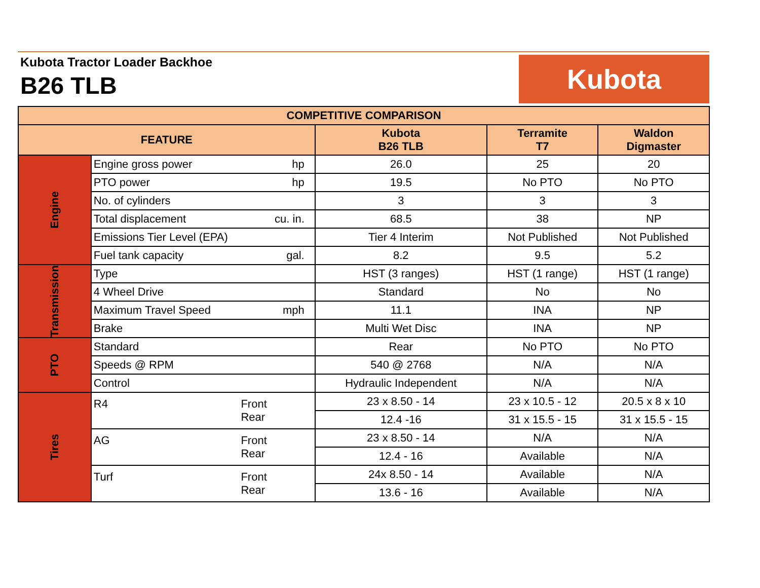Kubota Tractor Loader Backhoe
B26 TLB
Kubota
| COMPETITIVE COMPARISON | | | | |
| --- | --- | --- | --- | --- |
| FEATURE | | Kubota B26 TLB | Terramite T7 | Waldon Digmaster |
| Engine | Engine gross power hp | 26.0 | 25 | 20 |
| | PTO power hp | 19.5 | No PTO | No PTO |
| | No. of cylinders | 3 | 3 | 3 |
| | Total displacement cu. in. | 68.5 | 38 | NP |
| | Emissions Tier Level (EPA) | Tier 4 Interim | Not Published | Not Published |
| | Fuel tank capacity gal. | 8.2 | 9.5 | 5.2 |
| Transmission | Type | HST (3 ranges) | HST (1 range) | HST (1 range) |
| | 4 Wheel Drive | Standard | No | No |
| | Maximum Travel Speed mph | 11.1 | INA | NP |
| | Brake | Multi Wet Disc | INA | NP |
| PTO | Standard | Rear | No PTO | No PTO |
| | Speeds @ RPM | 540 @ 2768 | N/A | N/A |
| | Control | Hydraulic Independent | N/A | N/A |
| Tires | R4 Front Rear | 23 x 8.50 - 14 | 23 x 10.5 - 12 | 20.5 x 8 x 10 |
| | | 12.4 -16 | 31 x 15.5 - 15 | 31 x 15.5 - 15 |
| | AG Front Rear | 23 x 8.50 - 14 | N/A | N/A |
| | | 12.4 - 16 | Available | N/A |
| | Turf Front Rear | 24x 8.50 - 14 | Available | N/A |
| | | 13.6 - 16 | Available | N/A |